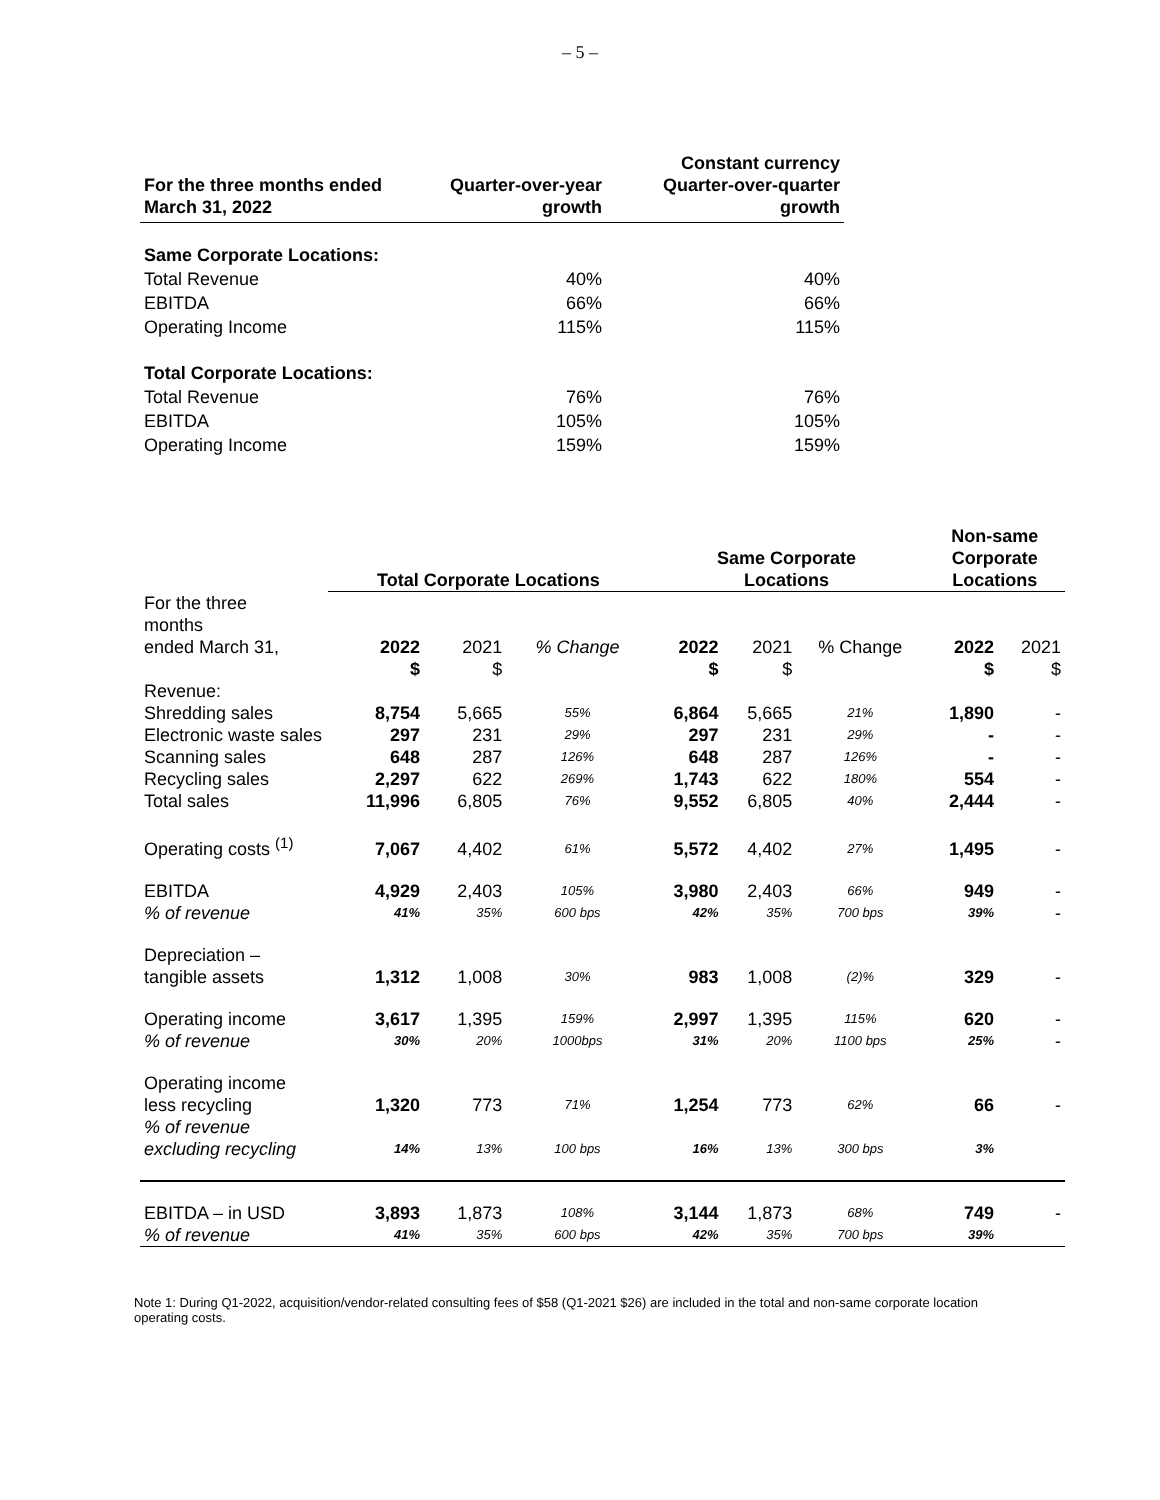– 5 –
| For the three months ended March 31, 2022 | Quarter-over-year growth | Constant currency Quarter-over-quarter growth |
| --- | --- | --- |
| Same Corporate Locations: | | |
| Total Revenue | 40% | 40% |
| EBITDA | 66% | 66% |
| Operating Income | 115% | 115% |
| Total Corporate Locations: | | |
| Total Revenue | 76% | 76% |
| EBITDA | 105% | 105% |
| Operating Income | 159% | 159% |
| | Total Corporate Locations | | | Same Corporate Locations | | | Non-same Corporate Locations | |
| --- | --- | --- | --- | --- | --- | --- | --- | --- |
| For the three months ended March 31, | 2022 | 2021 | % Change | 2022 | 2021 | % Change | 2022 | 2021 |
| | $ | $ | | $ | $ | | $ | $ |
| Revenue: | | | | | | | | |
| Shredding sales | 8,754 | 5,665 | 55% | 6,864 | 5,665 | 21% | 1,890 | - |
| Electronic waste sales | 297 | 231 | 29% | 297 | 231 | 29% | - | - |
| Scanning sales | 648 | 287 | 126% | 648 | 287 | 126% | - | - |
| Recycling sales | 2,297 | 622 | 269% | 1,743 | 622 | 180% | 554 | - |
| Total sales | 11,996 | 6,805 | 76% | 9,552 | 6,805 | 40% | 2,444 | - |
| Operating costs <sup>(1)</sup> | 7,067 | 4,402 | 61% | 5,572 | 4,402 | 27% | 1,495 | - |
| EBITDA | 4,929 | 2,403 | 105% | 3,980 | 2,403 | 66% | 949 | - |
| % of revenue | 41% | 35% | 600 bps | 42% | 35% | 700 bps | 39% | - |
| Depreciation – tangible assets | 1,312 | 1,008 | 30% | 983 | 1,008 | (2)% | 329 | - |
| Operating income | 3,617 | 1,395 | 159% | 2,997 | 1,395 | 115% | 620 | - |
| % of revenue | 30% | 20% | 1000bps | 31% | 20% | 1100 bps | 25% | - |
| Operating income less recycling | 1,320 | 773 | 71% | 1,254 | 773 | 62% | 66 | - |
| % of revenue excluding recycling | 14% | 13% | 100 bps | 16% | 13% | 300 bps | 3% | |
| EBITDA – in USD | 3,893 | 1,873 | 108% | 3,144 | 1,873 | 68% | 749 | - |
| % of revenue | 41% | 35% | 600 bps | 42% | 35% | 700 bps | 39% | |
Note 1: During Q1-2022, acquisition/vendor-related consulting fees of $58 (Q1-2021 $26) are included in the total and non-same corporate location operating costs.